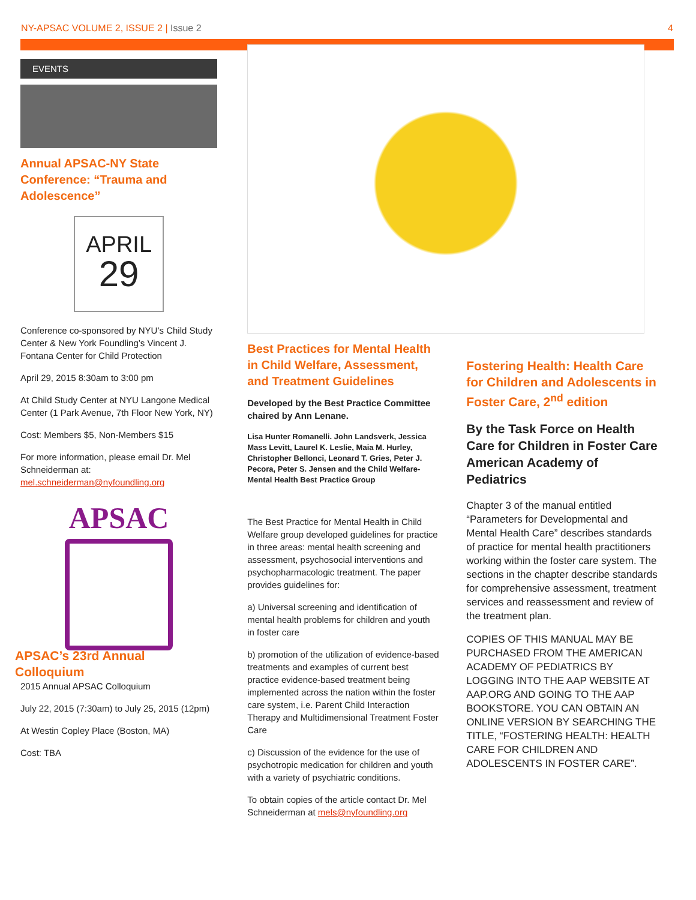NY-APSAC VOLUME 2, ISSUE 2 | Issue 2 4
EVENTS
Annual APSAC-NY State Conference: “Trauma and Adolescence”
APRIL
29
Conference co-sponsored by NYU’s Child Study Center & New York Foundling’s Vincent J. Fontana Center for Child Protection
April 29, 2015 8:30am to 3:00 pm
At Child Study Center at NYU Langone Medical Center (1 Park Avenue, 7th Floor New York, NY)
Cost: Members $5, Non-Members $15
For more information, please email Dr. Mel Schneiderman at: mel.schneiderman@nyfoundling.org
APSAC
APSAC’s 23rd Annual Colloquium
2015 Annual APSAC Colloquium
July 22, 2015 (7:30am) to July 25, 2015 (12pm)
At Westin Copley Place (Boston, MA)
Cost: TBA
Best Practices for Mental Health in Child Welfare, Assessment, and Treatment Guidelines
Developed by the Best Practice Committee chaired by Ann Lenane.
Lisa Hunter Romanelli. John Landsverk, Jessica Mass Levitt, Laurel K. Leslie, Maia M. Hurley, Christopher Bellonci, Leonard T. Gries, Peter J. Pecora, Peter S. Jensen and the Child Welfare-Mental Health Best Practice Group
The Best Practice for Mental Health in Child Welfare group developed guidelines for practice in three areas: mental health screening and assessment, psychosocial interventions and psychopharmacologic treatment. The paper provides guidelines for:
a) Universal screening and identification of mental health problems for children and youth in foster care
b) promotion of the utilization of evidence-based treatments and examples of current best practice evidence-based treatment being implemented across the nation within the foster care system, i.e. Parent Child Interaction Therapy and Multidimensional Treatment Foster Care
c) Discussion of the evidence for the use of psychotropic medication for children and youth with a variety of psychiatric conditions.
To obtain copies of the article contact Dr. Mel Schneiderman at mels@nyfoundling.org
Fostering Health: Health Care for Children and Adolescents in Foster Care, 2<sup>nd</sup> edition
By the Task Force on Health Care for Children in Foster Care American Academy of Pediatrics
Chapter 3 of the manual entitled “Parameters for Developmental and Mental Health Care” describes standards of practice for mental health practitioners working within the foster care system. The sections in the chapter describe standards for comprehensive assessment, treatment services and reassessment and review of the treatment plan.
COPIES OF THIS MANUAL MAY BE PURCHASED FROM THE AMERICAN ACADEMY OF PEDIATRICS BY LOGGING INTO THE AAP WEBSITE AT AAP.ORG AND GOING TO THE AAP BOOKSTORE. YOU CAN OBTAIN AN ONLINE VERSION BY SEARCHING THE TITLE, “FOSTERING HEALTH: HEALTH CARE FOR CHILDREN AND ADOLESCENTS IN FOSTER CARE”.